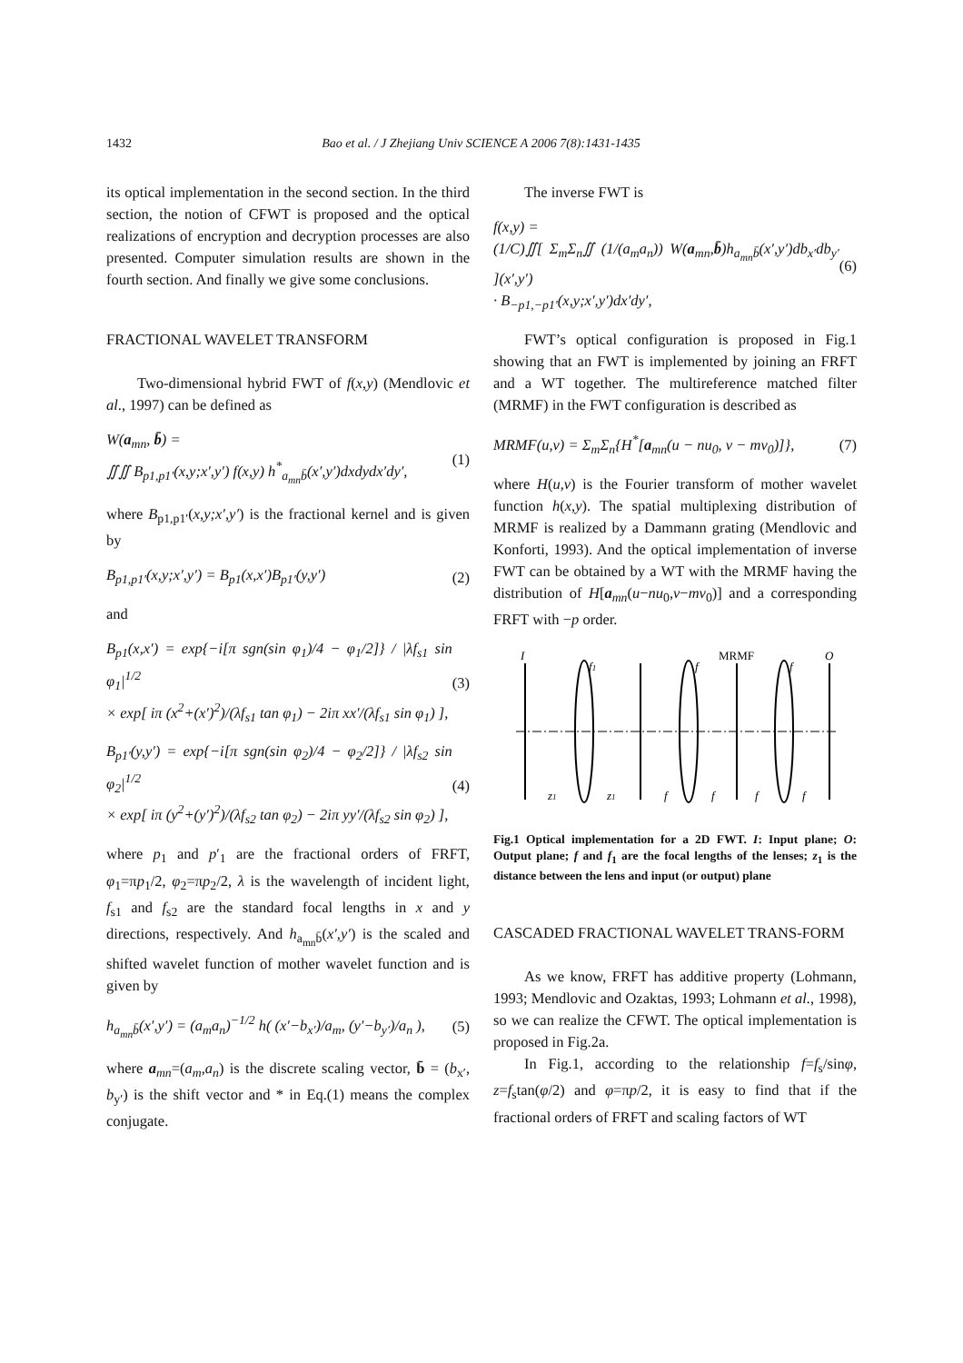1432 Bao et al. / J Zhejiang Univ SCIENCE A 2006 7(8):1431-1435
its optical implementation in the second section. In the third section, the notion of CFWT is proposed and the optical realizations of encryption and decryption processes are also presented. Computer simulation results are shown in the fourth section. And finally we give some conclusions.
FRACTIONAL WAVELET TRANSFORM
Two-dimensional hybrid FWT of f(x,y) (Mendlovic et al., 1997) can be defined as
W(a<sub>mn</sub>, b̄) =
∬∬ B<sub>p1,p1′</sub>(x,y;x′,y′) f(x,y) h<sup>*</sup><sub>a<sub>mn</sub>b̄</sub>(x′,y′)dxdydx′dy′,
(1)
where B<sub>p1,p1′</sub>(x,y;x′,y′) is the fractional kernel and is given by
B<sub>p1,p1′</sub>(x,y;x′,y′) = B<sub>p1</sub>(x,x′)B<sub>p1′</sub>(y,y′)
(2)
and
B<sub>p1</sub>(x,x′) = exp{−i[π sgn(sin φ<sub>1</sub>)/4 − φ<sub>1</sub>/2]} / |λf<sub>s1</sub> sin φ<sub>1</sub>|<sup>1/2</sup>
× exp[ iπ (x<sup>2</sup>+(x′)<sup>2</sup>)/(λf<sub>s1</sub> tan φ<sub>1</sub>) − 2iπ xx′/(λf<sub>s1</sub> sin φ<sub>1</sub>) ],
(3)
B<sub>p1′</sub>(y,y′) = exp{−i[π sgn(sin φ<sub>2</sub>)/4 − φ<sub>2</sub>/2]} / |λf<sub>s2</sub> sin φ<sub>2</sub>|<sup>1/2</sup>
× exp[ iπ (y<sup>2</sup>+(y′)<sup>2</sup>)/(λf<sub>s2</sub> tan φ<sub>2</sub>) − 2iπ yy′/(λf<sub>s2</sub> sin φ<sub>2</sub>) ],
(4)
where p<sub>1</sub> and p′<sub>1</sub> are the fractional orders of FRFT, φ<sub>1</sub>=πp<sub>1</sub>/2, φ<sub>2</sub>=πp<sub>2</sub>/2, λ is the wavelength of incident light, f<sub>s1</sub> and f<sub>s2</sub> are the standard focal lengths in x and y directions, respectively. And h<sub>a<sub>mn</sub>b̄</sub>(x′,y′) is the scaled and shifted wavelet function of mother wavelet function and is given by
h<sub>a<sub>mn</sub>b̄</sub>(x′,y′) = (a<sub>m</sub>a<sub>n</sub>)<sup>−1/2</sup> h( (x′−b<sub>x′</sub>)/a<sub>m</sub>, (y′−b<sub>y′</sub>)/a<sub>n</sub> ),
(5)
where a<sub>mn</sub>=(a<sub>m</sub>,a<sub>n</sub>) is the discrete scaling vector, b̄ = (b<sub>x′</sub>, b<sub>y′</sub>) is the shift vector and * in Eq.(1) means the complex conjugate.
The inverse FWT is
f(x,y) =
(1/C)∬[ Σ<sub>m</sub>Σ<sub>n</sub>∬ (1/(a<sub>m</sub>a<sub>n</sub>)) W(a<sub>mn</sub>,b̄)h<sub>a<sub>mn</sub>b̄</sub>(x′,y′)db<sub>x′</sub>db<sub>y′</sub> ](x′,y′)
· B<sub>−p1,−p1′</sub>(x,y;x′,y′)dx′dy′,
(6)
FWT’s optical configuration is proposed in Fig.1 showing that an FWT is implemented by joining an FRFT and a WT together. The multireference matched filter (MRMF) in the FWT configuration is described as
MRMF(u,v) = Σ<sub>m</sub>Σ<sub>n</sub>{H<sup>*</sup>[a<sub>mn</sub>(u − nu<sub>0</sub>, v − mv<sub>0</sub>)]},
(7)
where H(u,v) is the Fourier transform of mother wavelet function h(x,y). The spatial multiplexing distribution of MRMF is realized by a Dammann grating (Mendlovic and Konforti, 1993). And the optical implementation of inverse FWT can be obtained by a WT with the MRMF having the distribution of H[a<sub>mn</sub>(u−nu<sub>0</sub>,v−mv<sub>0</sub>)] and a corresponding FRFT with −p order.
I
f1
f
MRMF
f
O
z1
z1
f
f
f
f
Fig.1 Optical implementation for a 2D FWT. I: Input plane; O: Output plane; f and f<sub>1</sub> are the focal lengths of the lenses; z<sub>1</sub> is the distance between the lens and input (or output) plane
CASCADED FRACTIONAL WAVELET TRANS-FORM
As we know, FRFT has additive property (Lohmann, 1993; Mendlovic and Ozaktas, 1993; Lohmann et al., 1998), so we can realize the CFWT. The optical implementation is proposed in Fig.2a.
In Fig.1, according to the relationship f=f<sub>s</sub>/sinφ, z=f<sub>s</sub>tan(φ/2) and φ=πp/2, it is easy to find that if the fractional orders of FRFT and scaling factors of WT